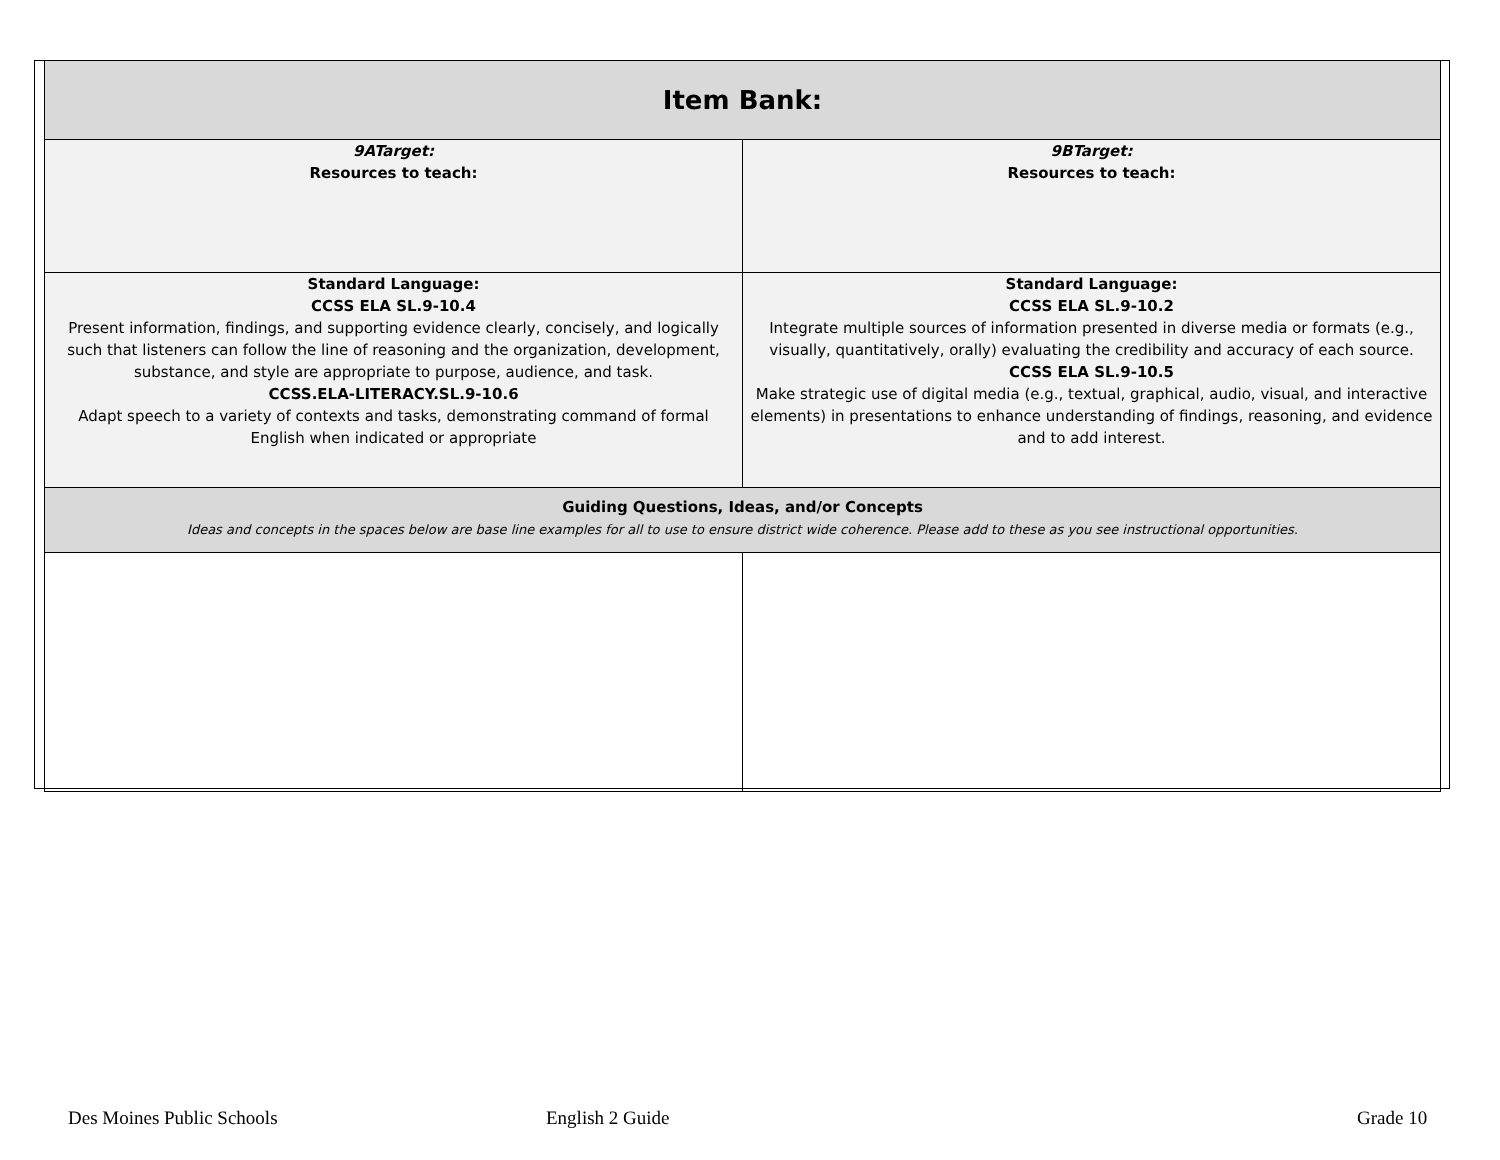| Item Bank: | |
| --- | --- |
| 9ATarget: Resources to teach: | 9BTarget: Resources to teach: |
| Standard Language: CCSS ELA SL.9-10.4 Present information, findings, and supporting evidence clearly, concisely, and logically such that listeners can follow the line of reasoning and the organization, development, substance, and style are appropriate to purpose, audience, and task. CCSS.ELA-LITERACY.SL.9-10.6 Adapt speech to a variety of contexts and tasks, demonstrating command of formal English when indicated or appropriate | Standard Language: CCSS ELA SL.9-10.2 Integrate multiple sources of information presented in diverse media or formats (e.g., visually, quantitatively, orally) evaluating the credibility and accuracy of each source. CCSS ELA SL.9-10.5 Make strategic use of digital media (e.g., textual, graphical, audio, visual, and interactive elements) in presentations to enhance understanding of findings, reasoning, and evidence and to add interest. |
| Guiding Questions, Ideas, and/or Concepts Ideas and concepts in the spaces below are base line examples for all to use to ensure district wide coherence. Please add to these as you see instructional opportunities. | |
Des Moines Public Schools English 2 Guide Grade 10